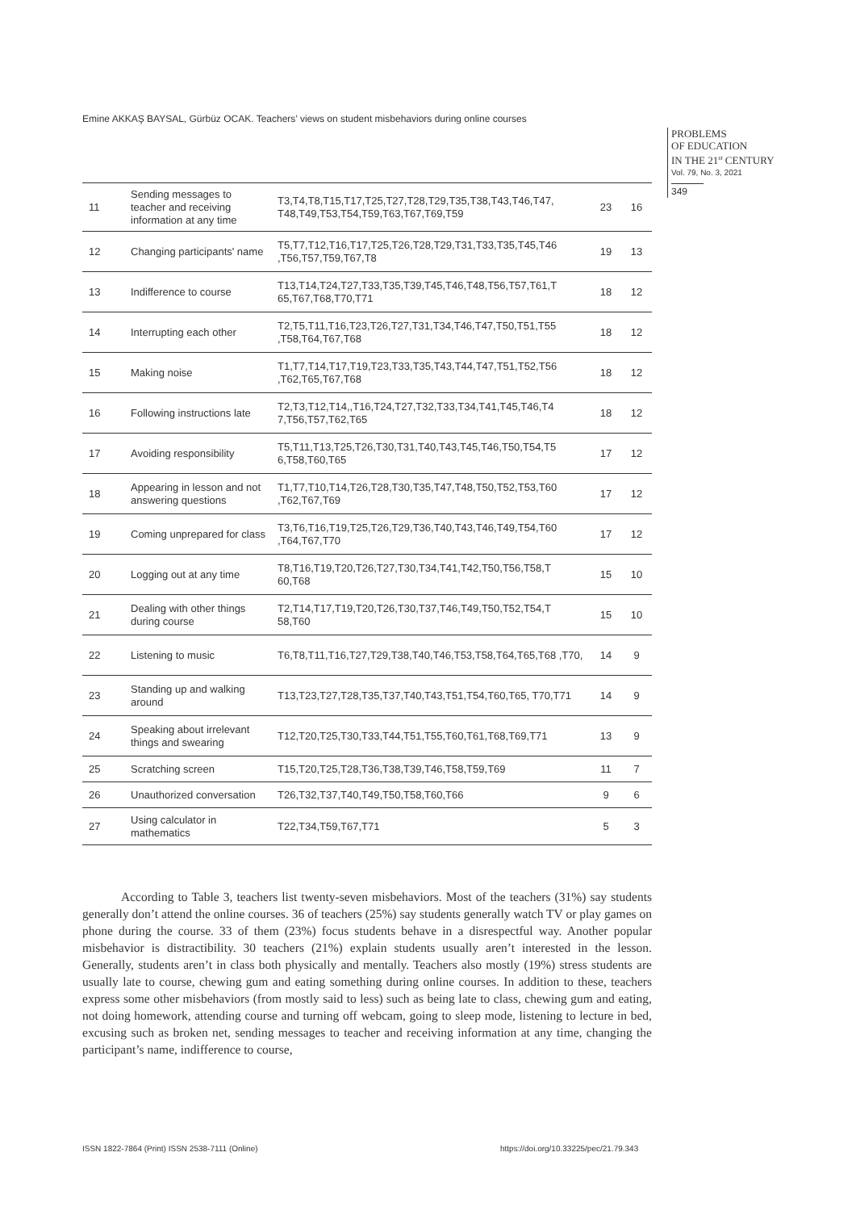Emine AKKAŞ BAYSAL, Gürbüz OCAK. Teachers’ views on student misbehaviors during online courses
PROBLEMS
OF EDUCATION
IN THE 21<sup>st</sup> CENTURY
Vol. 79, No. 3, 2021
349
| 11 | Sending messages to teacher and receiving information at any time | T3,T4,T8,T15,T17,T25,T27,T28,T29,T35,T38,T43,T46,T47, T48,T49,T53,T54,T59,T63,T67,T69,T59 | 23 | 16 |
| 12 | Changing participants' name | T5,T7,T12,T16,T17,T25,T26,T28,T29,T31,T33,T35,T45,T46 ,T56,T57,T59,T67,T8 | 19 | 13 |
| 13 | Indifference to course | T13,T14,T24,T27,T33,T35,T39,T45,T46,T48,T56,T57,T61,T 65,T67,T68,T70,T71 | 18 | 12 |
| 14 | Interrupting each other | T2,T5,T11,T16,T23,T26,T27,T31,T34,T46,T47,T50,T51,T55 ,T58,T64,T67,T68 | 18 | 12 |
| 15 | Making noise | T1,T7,T14,T17,T19,T23,T33,T35,T43,T44,T47,T51,T52,T56 ,T62,T65,T67,T68 | 18 | 12 |
| 16 | Following instructions late | T2,T3,T12,T14,,T16,T24,T27,T32,T33,T34,T41,T45,T46,T4 7,T56,T57,T62,T65 | 18 | 12 |
| 17 | Avoiding responsibility | T5,T11,T13,T25,T26,T30,T31,T40,T43,T45,T46,T50,T54,T5 6,T58,T60,T65 | 17 | 12 |
| 18 | Appearing in lesson and not answering questions | T1,T7,T10,T14,T26,T28,T30,T35,T47,T48,T50,T52,T53,T60 ,T62,T67,T69 | 17 | 12 |
| 19 | Coming unprepared for class | T3,T6,T16,T19,T25,T26,T29,T36,T40,T43,T46,T49,T54,T60 ,T64,T67,T70 | 17 | 12 |
| 20 | Logging out at any time | T8,T16,T19,T20,T26,T27,T30,T34,T41,T42,T50,T56,T58,T 60,T68 | 15 | 10 |
| 21 | Dealing with other things during course | T2,T14,T17,T19,T20,T26,T30,T37,T46,T49,T50,T52,T54,T 58,T60 | 15 | 10 |
| 22 | Listening to music | T6,T8,T11,T16,T27,T29,T38,T40,T46,T53,T58,T64,T65,T68 ,T70, | 14 | 9 |
| 23 | Standing up and walking around | T13,T23,T27,T28,T35,T37,T40,T43,T51,T54,T60,T65, T70,T71 | 14 | 9 |
| 24 | Speaking about irrelevant things and swearing | T12,T20,T25,T30,T33,T44,T51,T55,T60,T61,T68,T69,T71 | 13 | 9 |
| 25 | Scratching screen | T15,T20,T25,T28,T36,T38,T39,T46,T58,T59,T69 | 11 | 7 |
| 26 | Unauthorized conversation | T26,T32,T37,T40,T49,T50,T58,T60,T66 | 9 | 6 |
| 27 | Using calculator in mathematics | T22,T34,T59,T67,T71 | 5 | 3 |
According to Table 3, teachers list twenty-seven misbehaviors. Most of the teachers (31%) say students generally don’t attend the online courses. 36 of teachers (25%) say students generally watch TV or play games on phone during the course. 33 of them (23%) focus students behave in a disrespectful way. Another popular misbehavior is distractibility. 30 teachers (21%) explain students usually aren’t interested in the lesson. Generally, students aren’t in class both physically and mentally. Teachers also mostly (19%) stress students are usually late to course, chewing gum and eating something during online courses. In addition to these, teachers express some other misbehaviors (from mostly said to less) such as being late to class, chewing gum and eating, not doing homework, attending course and turning off webcam, going to sleep mode, listening to lecture in bed, excusing such as broken net, sending messages to teacher and receiving information at any time, changing the participant’s name, indifference to course,
ISSN 1822-7864 (Print) ISSN 2538-7111 (Online)
https://doi.org/10.33225/pec/21.79.343